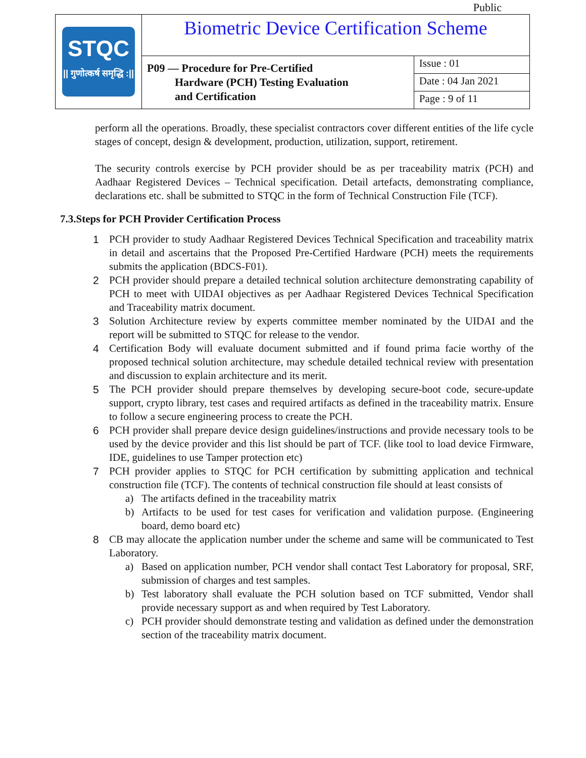Public
| STQC // गुणोत्कर्ष समृद्धि :// | Biometric Device Certification Scheme | |
| | P09 — Procedure for Pre-Certified Hardware (PCH) Testing Evaluation and Certification | Issue : 01 |
| | | Date : 04 Jan 2021 |
| | | Page : 9 of 11 |
perform all the operations. Broadly, these specialist contractors cover different entities of the life cycle stages of concept, design & development, production, utilization, support, retirement.
The security controls exercise by PCH provider should be as per traceability matrix (PCH) and Aadhaar Registered Devices – Technical specification. Detail artefacts, demonstrating compliance, declarations etc. shall be submitted to STQC in the form of Technical Construction File (TCF).
7.3.Steps for PCH Provider Certification Process
1 PCH provider to study Aadhaar Registered Devices Technical Specification and traceability matrix in detail and ascertains that the Proposed Pre-Certified Hardware (PCH) meets the requirements submits the application (BDCS-F01).
2 PCH provider should prepare a detailed technical solution architecture demonstrating capability of PCH to meet with UIDAI objectives as per Aadhaar Registered Devices Technical Specification and Traceability matrix document.
3 Solution Architecture review by experts committee member nominated by the UIDAI and the report will be submitted to STQC for release to the vendor.
4 Certification Body will evaluate document submitted and if found prima facie worthy of the proposed technical solution architecture, may schedule detailed technical review with presentation and discussion to explain architecture and its merit.
5 The PCH provider should prepare themselves by developing secure-boot code, secure-update support, crypto library, test cases and required artifacts as defined in the traceability matrix. Ensure to follow a secure engineering process to create the PCH.
6 PCH provider shall prepare device design guidelines/instructions and provide necessary tools to be used by the device provider and this list should be part of TCF. (like tool to load device Firmware, IDE, guidelines to use Tamper protection etc)
7 PCH provider applies to STQC for PCH certification by submitting application and technical construction file (TCF). The contents of technical construction file should at least consists of
a) The artifacts defined in the traceability matrix
b) Artifacts to be used for test cases for verification and validation purpose. (Engineering board, demo board etc)
8 CB may allocate the application number under the scheme and same will be communicated to Test Laboratory.
a) Based on application number, PCH vendor shall contact Test Laboratory for proposal, SRF, submission of charges and test samples.
b) Test laboratory shall evaluate the PCH solution based on TCF submitted, Vendor shall provide necessary support as and when required by Test Laboratory.
c) PCH provider should demonstrate testing and validation as defined under the demonstration section of the traceability matrix document.